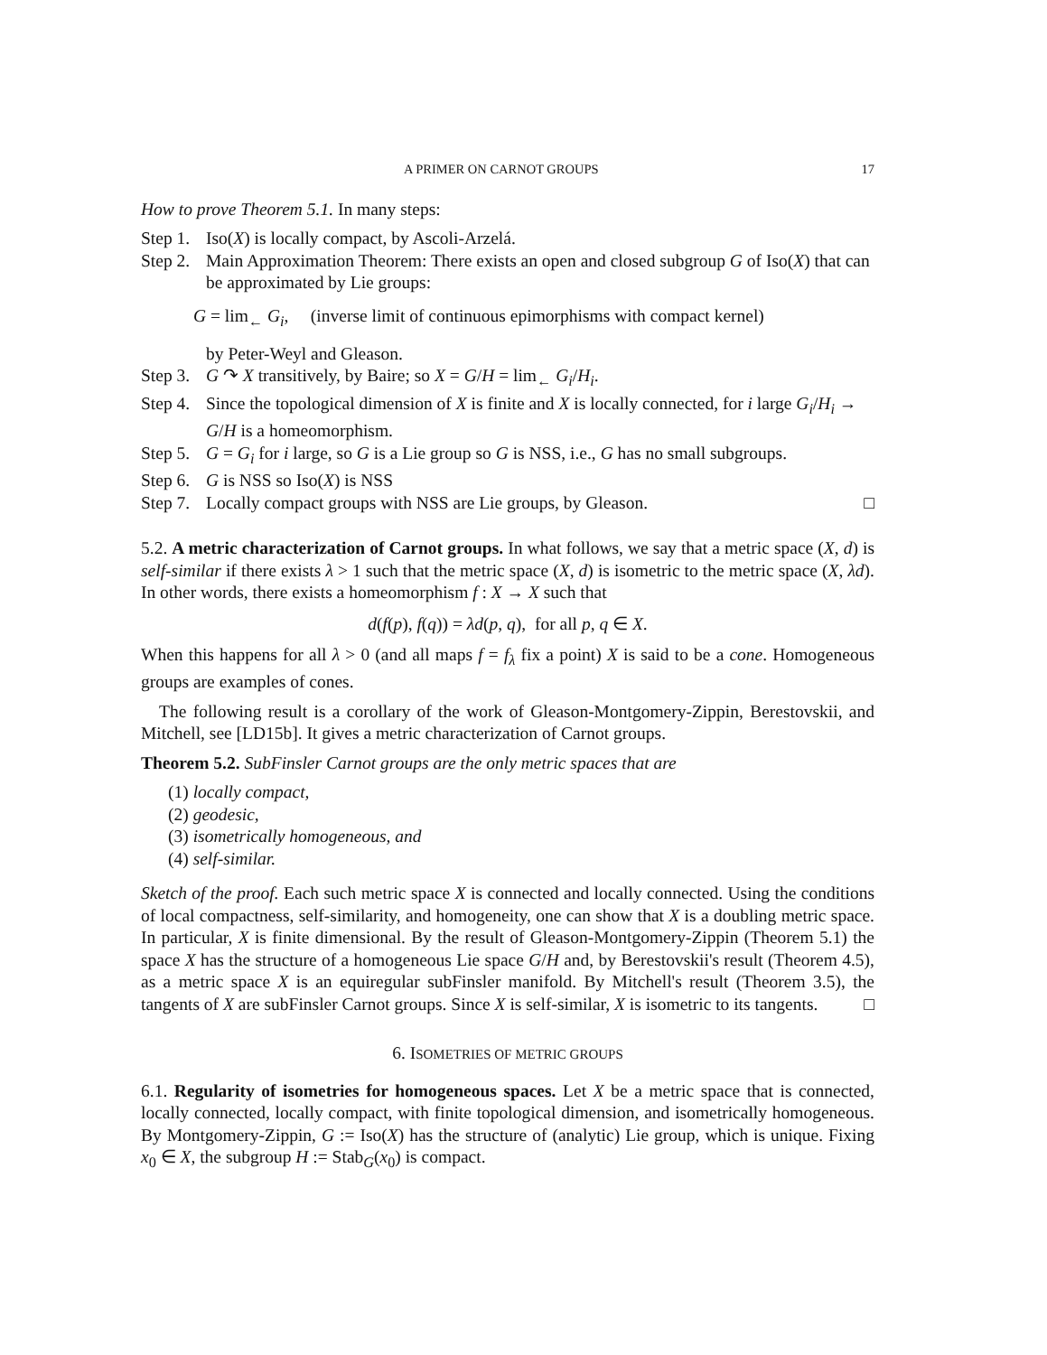A PRIMER ON CARNOT GROUPS 17
How to prove Theorem 5.1. In many steps:
Step 1. Iso(X) is locally compact, by Ascoli-Arzelá.
Step 2. Main Approximation Theorem: There exists an open and closed subgroup G of Iso(X) that can be approximated by Lie groups:
G = lim<sub>←</sub> G<sub>i</sub>, (inverse limit of continuous epimorphisms with compact kernel)
by Peter-Weyl and Gleason.
Step 3. G ↷ X transitively, by Baire; so X = G/H = lim<sub>←</sub> G<sub>i</sub>/H<sub>i</sub>.
Step 4. Since the topological dimension of X is finite and X is locally connected, for i large G<sub>i</sub>/H<sub>i</sub> → G/H is a homeomorphism.
Step 5. G = G<sub>i</sub> for i large, so G is a Lie group so G is NSS, i.e., G has no small subgroups.
Step 6. G is NSS so Iso(X) is NSS
Step 7. Locally compact groups with NSS are Lie groups, by Gleason. □
5.2. A metric characterization of Carnot groups. In what follows, we say that a metric space (X, d) is self-similar if there exists λ > 1 such that the metric space (X, d) is isometric to the metric space (X, λd). In other words, there exists a homeomorphism f : X → X such that
d(f(p), f(q)) = λd(p, q), for all p, q ∈ X.
When this happens for all λ > 0 (and all maps f = f<sub>λ</sub> fix a point) X is said to be a cone. Homogeneous groups are examples of cones.
The following result is a corollary of the work of Gleason-Montgomery-Zippin, Berestovskii, and Mitchell, see [LD15b]. It gives a metric characterization of Carnot groups.
Theorem 5.2. SubFinsler Carnot groups are the only metric spaces that are
(1) locally compact,
(2) geodesic,
(3) isometrically homogeneous, and
(4) self-similar.
Sketch of the proof. Each such metric space X is connected and locally connected. Using the conditions of local compactness, self-similarity, and homogeneity, one can show that X is a doubling metric space. In particular, X is finite dimensional. By the result of Gleason-Montgomery-Zippin (Theorem 5.1) the space X has the structure of a homogeneous Lie space G/H and, by Berestovskii's result (Theorem 4.5), as a metric space X is an equiregular subFinsler manifold. By Mitchell's result (Theorem 3.5), the tangents of X are subFinsler Carnot groups. Since X is self-similar, X is isometric to its tangents. □
6. ISOMETRIES OF METRIC GROUPS
6.1. Regularity of isometries for homogeneous spaces. Let X be a metric space that is connected, locally connected, locally compact, with finite topological dimension, and isometrically homogeneous. By Montgomery-Zippin, G := Iso(X) has the structure of (analytic) Lie group, which is unique. Fixing x<sub>0</sub> ∈ X, the subgroup H := Stab<sub>G</sub>(x<sub>0</sub>) is compact.